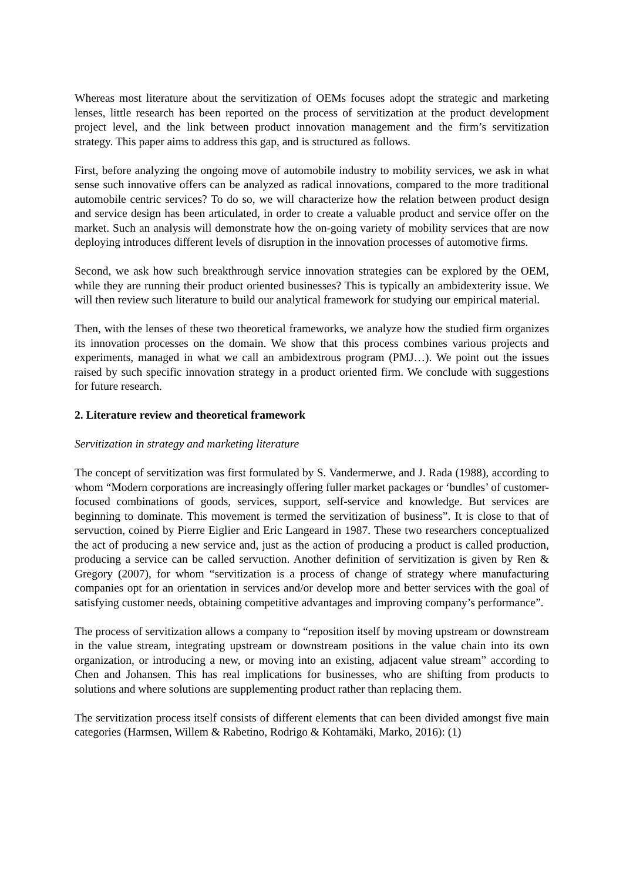Whereas most literature about the servitization of OEMs focuses adopt the strategic and marketing lenses, little research has been reported on the process of servitization at the product development project level, and the link between product innovation management and the firm’s servitization strategy. This paper aims to address this gap, and is structured as follows.
First, before analyzing the ongoing move of automobile industry to mobility services, we ask in what sense such innovative offers can be analyzed as radical innovations, compared to the more traditional automobile centric services? To do so, we will characterize how the relation between product design and service design has been articulated, in order to create a valuable product and service offer on the market. Such an analysis will demonstrate how the on-going variety of mobility services that are now deploying introduces different levels of disruption in the innovation processes of automotive firms.
Second, we ask how such breakthrough service innovation strategies can be explored by the OEM, while they are running their product oriented businesses? This is typically an ambidexterity issue. We will then review such literature to build our analytical framework for studying our empirical material.
Then, with the lenses of these two theoretical frameworks, we analyze how the studied firm organizes its innovation processes on the domain. We show that this process combines various projects and experiments, managed in what we call an ambidextrous program (PMJ…). We point out the issues raised by such specific innovation strategy in a product oriented firm. We conclude with suggestions for future research.
2. Literature review and theoretical framework
Servitization in strategy and marketing literature
The concept of servitization was first formulated by S. Vandermerwe, and J. Rada (1988), according to whom “Modern corporations are increasingly offering fuller market packages or ‘bundles’ of customer-focused combinations of goods, services, support, self-service and knowledge. But services are beginning to dominate. This movement is termed the servitization of business”. It is close to that of servuction, coined by Pierre Eiglier and Eric Langeard in 1987. These two researchers conceptualized the act of producing a new service and, just as the action of producing a product is called production, producing a service can be called servuction. Another definition of servitization is given by Ren & Gregory (2007), for whom “servitization is a process of change of strategy where manufacturing companies opt for an orientation in services and/or develop more and better services with the goal of satisfying customer needs, obtaining competitive advantages and improving company’s performance”.
The process of servitization allows a company to “reposition itself by moving upstream or downstream in the value stream, integrating upstream or downstream positions in the value chain into its own organization, or introducing a new, or moving into an existing, adjacent value stream” according to Chen and Johansen. This has real implications for businesses, who are shifting from products to solutions and where solutions are supplementing product rather than replacing them.
The servitization process itself consists of different elements that can been divided amongst five main categories (Harmsen, Willem & Rabetino, Rodrigo & Kohtamäki, Marko, 2016): (1)